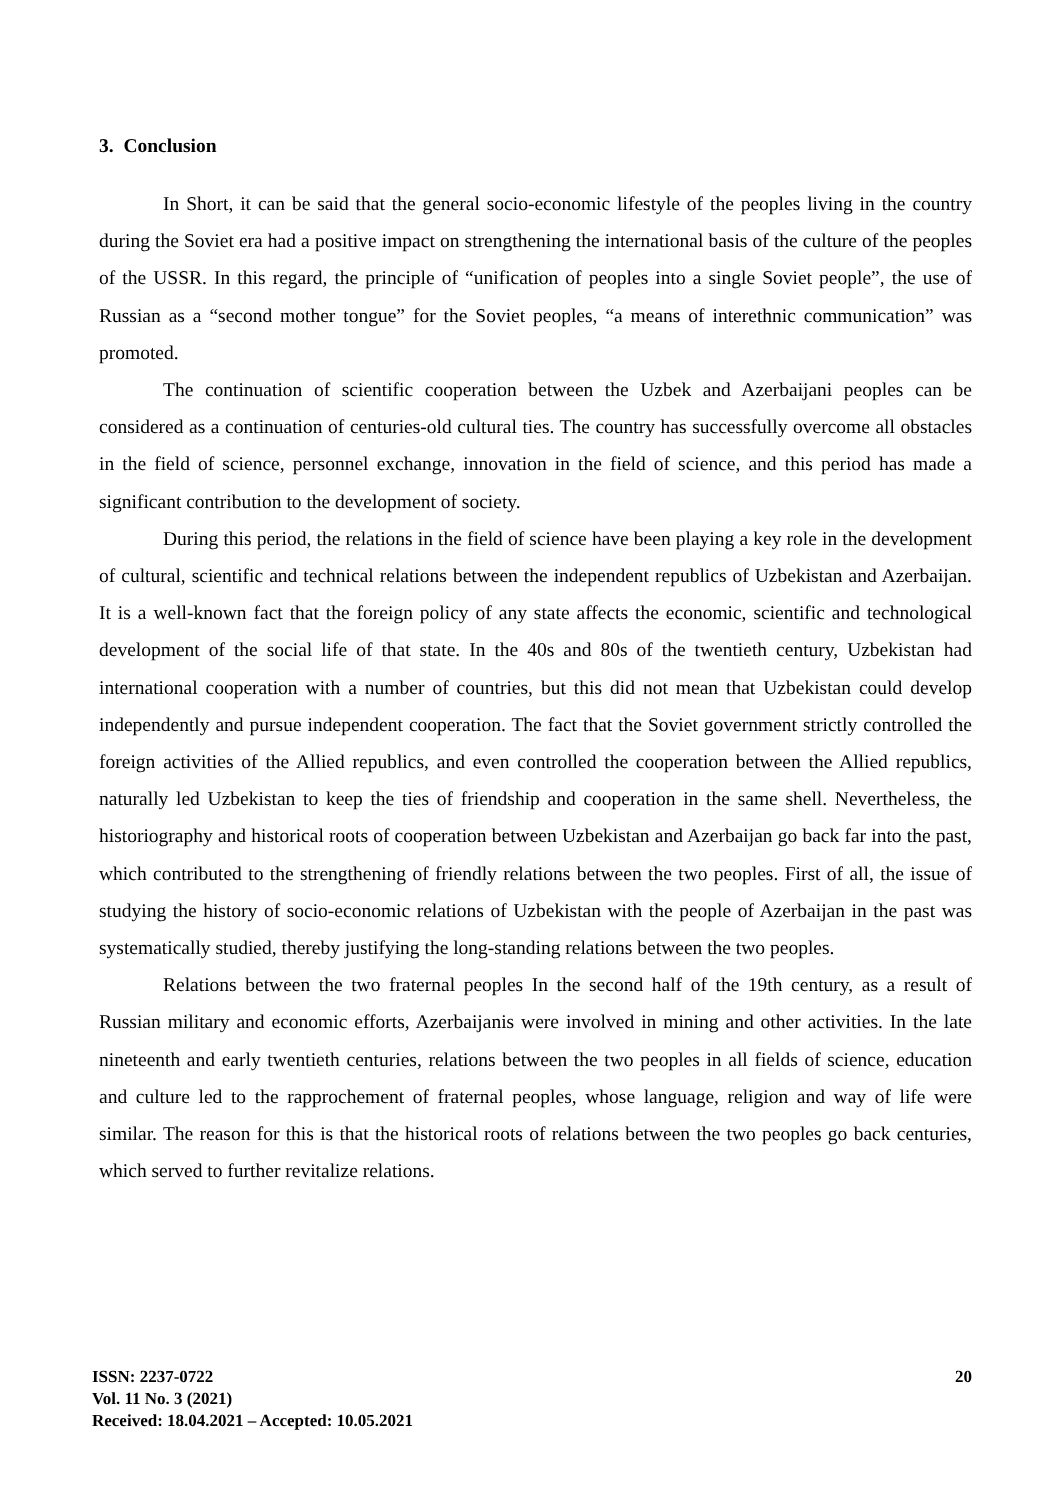3. Conclusion
In Short, it can be said that the general socio-economic lifestyle of the peoples living in the country during the Soviet era had a positive impact on strengthening the international basis of the culture of the peoples of the USSR. In this regard, the principle of “unification of peoples into a single Soviet people”, the use of Russian as a “second mother tongue” for the Soviet peoples, “a means of interethnic communication” was promoted.
The continuation of scientific cooperation between the Uzbek and Azerbaijani peoples can be considered as a continuation of centuries-old cultural ties. The country has successfully overcome all obstacles in the field of science, personnel exchange, innovation in the field of science, and this period has made a significant contribution to the development of society.
During this period, the relations in the field of science have been playing a key role in the development of cultural, scientific and technical relations between the independent republics of Uzbekistan and Azerbaijan. It is a well-known fact that the foreign policy of any state affects the economic, scientific and technological development of the social life of that state. In the 40s and 80s of the twentieth century, Uzbekistan had international cooperation with a number of countries, but this did not mean that Uzbekistan could develop independently and pursue independent cooperation. The fact that the Soviet government strictly controlled the foreign activities of the Allied republics, and even controlled the cooperation between the Allied republics, naturally led Uzbekistan to keep the ties of friendship and cooperation in the same shell. Nevertheless, the historiography and historical roots of cooperation between Uzbekistan and Azerbaijan go back far into the past, which contributed to the strengthening of friendly relations between the two peoples. First of all, the issue of studying the history of socio-economic relations of Uzbekistan with the people of Azerbaijan in the past was systematically studied, thereby justifying the long-standing relations between the two peoples.
Relations between the two fraternal peoples In the second half of the 19th century, as a result of Russian military and economic efforts, Azerbaijanis were involved in mining and other activities. In the late nineteenth and early twentieth centuries, relations between the two peoples in all fields of science, education and culture led to the rapprochement of fraternal peoples, whose language, religion and way of life were similar. The reason for this is that the historical roots of relations between the two peoples go back centuries, which served to further revitalize relations.
ISSN: 2237-0722
Vol. 11 No. 3 (2021)
Received: 18.04.2021 – Accepted: 10.05.2021
20